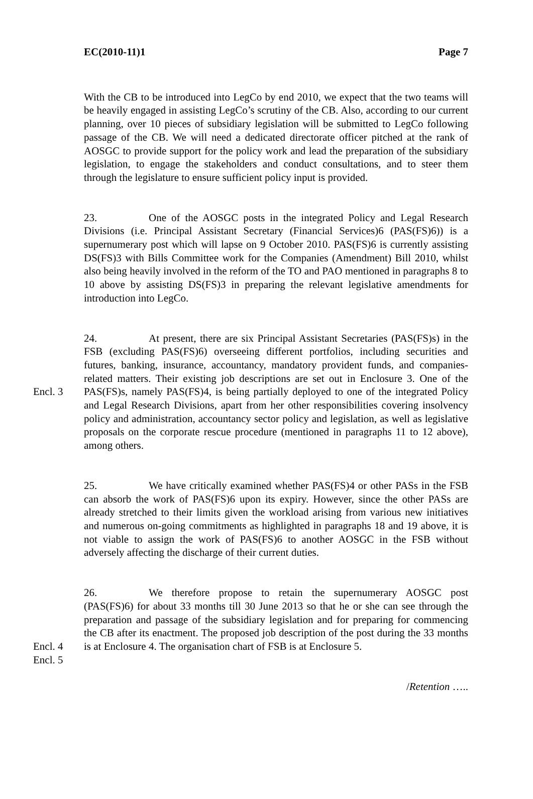EC(2010-11)1 Page 7
With the CB to be introduced into LegCo by end 2010, we expect that the two teams will be heavily engaged in assisting LegCo’s scrutiny of the CB. Also, according to our current planning, over 10 pieces of subsidiary legislation will be submitted to LegCo following passage of the CB. We will need a dedicated directorate officer pitched at the rank of AOSGC to provide support for the policy work and lead the preparation of the subsidiary legislation, to engage the stakeholders and conduct consultations, and to steer them through the legislature to ensure sufficient policy input is provided.
23. One of the AOSGC posts in the integrated Policy and Legal Research Divisions (i.e. Principal Assistant Secretary (Financial Services)6 (PAS(FS)6)) is a supernumerary post which will lapse on 9 October 2010. PAS(FS)6 is currently assisting DS(FS)3 with Bills Committee work for the Companies (Amendment) Bill 2010, whilst also being heavily involved in the reform of the TO and PAO mentioned in paragraphs 8 to 10 above by assisting DS(FS)3 in preparing the relevant legislative amendments for introduction into LegCo.
Encl. 3 24. At present, there are six Principal Assistant Secretaries (PAS(FS)s) in the FSB (excluding PAS(FS)6) overseeing different portfolios, including securities and futures, banking, insurance, accountancy, mandatory provident funds, and companies-related matters. Their existing job descriptions are set out in Enclosure 3. One of the PAS(FS)s, namely PAS(FS)4, is being partially deployed to one of the integrated Policy and Legal Research Divisions, apart from her other responsibilities covering insolvency policy and administration, accountancy sector policy and legislation, as well as legislative proposals on the corporate rescue procedure (mentioned in paragraphs 11 to 12 above), among others.
25. We have critically examined whether PAS(FS)4 or other PASs in the FSB can absorb the work of PAS(FS)6 upon its expiry. However, since the other PASs are already stretched to their limits given the workload arising from various new initiatives and numerous on-going commitments as highlighted in paragraphs 18 and 19 above, it is not viable to assign the work of PAS(FS)6 to another AOSGC in the FSB without adversely affecting the discharge of their current duties.
Encl. 4
Encl. 5
26. We therefore propose to retain the supernumerary AOSGC post (PAS(FS)6) for about 33 months till 30 June 2013 so that he or she can see through the preparation and passage of the subsidiary legislation and for preparing for commencing the CB after its enactment. The proposed job description of the post during the 33 months is at Enclosure 4. The organisation chart of FSB is at Enclosure 5.
/Retention …..